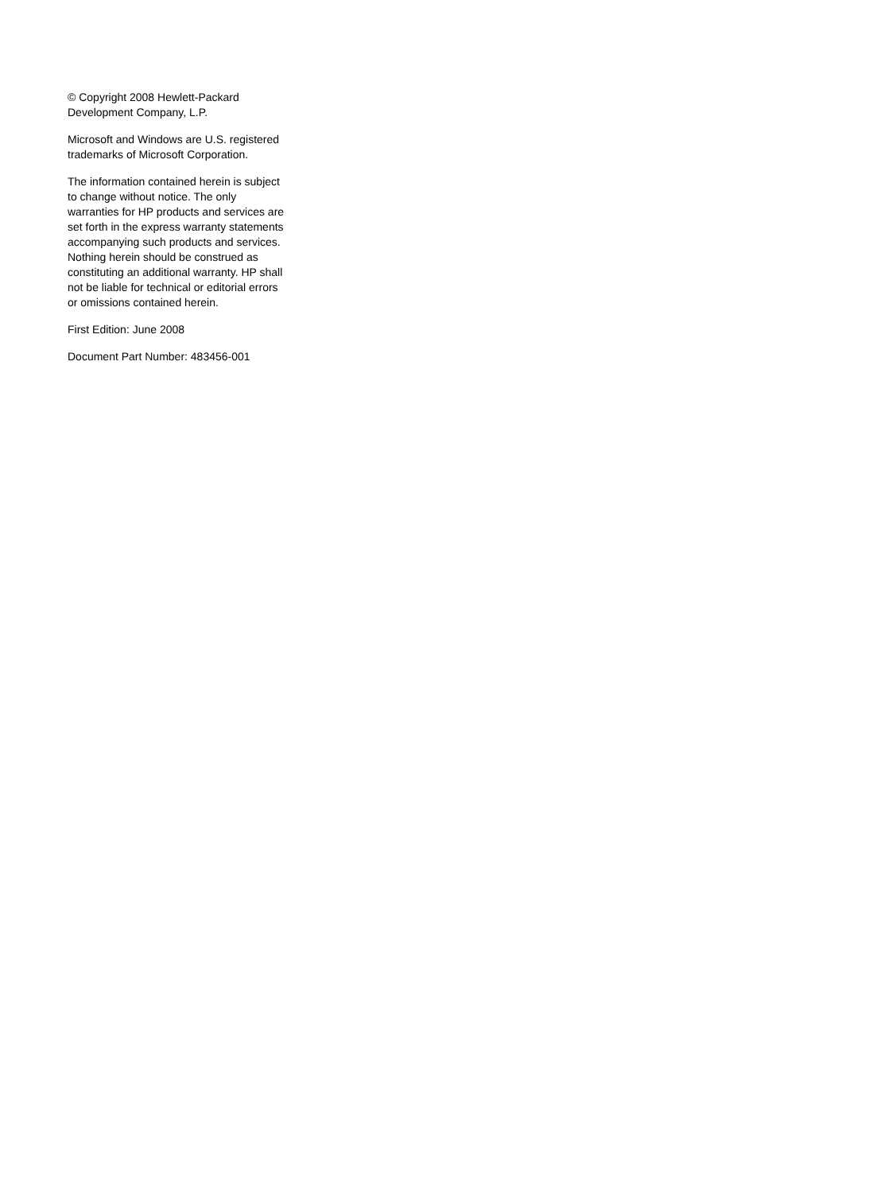© Copyright 2008 Hewlett-Packard
Development Company, L.P.
Microsoft and Windows are U.S. registered
trademarks of Microsoft Corporation.
The information contained herein is subject
to change without notice. The only
warranties for HP products and services are
set forth in the express warranty statements
accompanying such products and services.
Nothing herein should be construed as
constituting an additional warranty. HP shall
not be liable for technical or editorial errors
or omissions contained herein.
First Edition: June 2008
Document Part Number: 483456-001